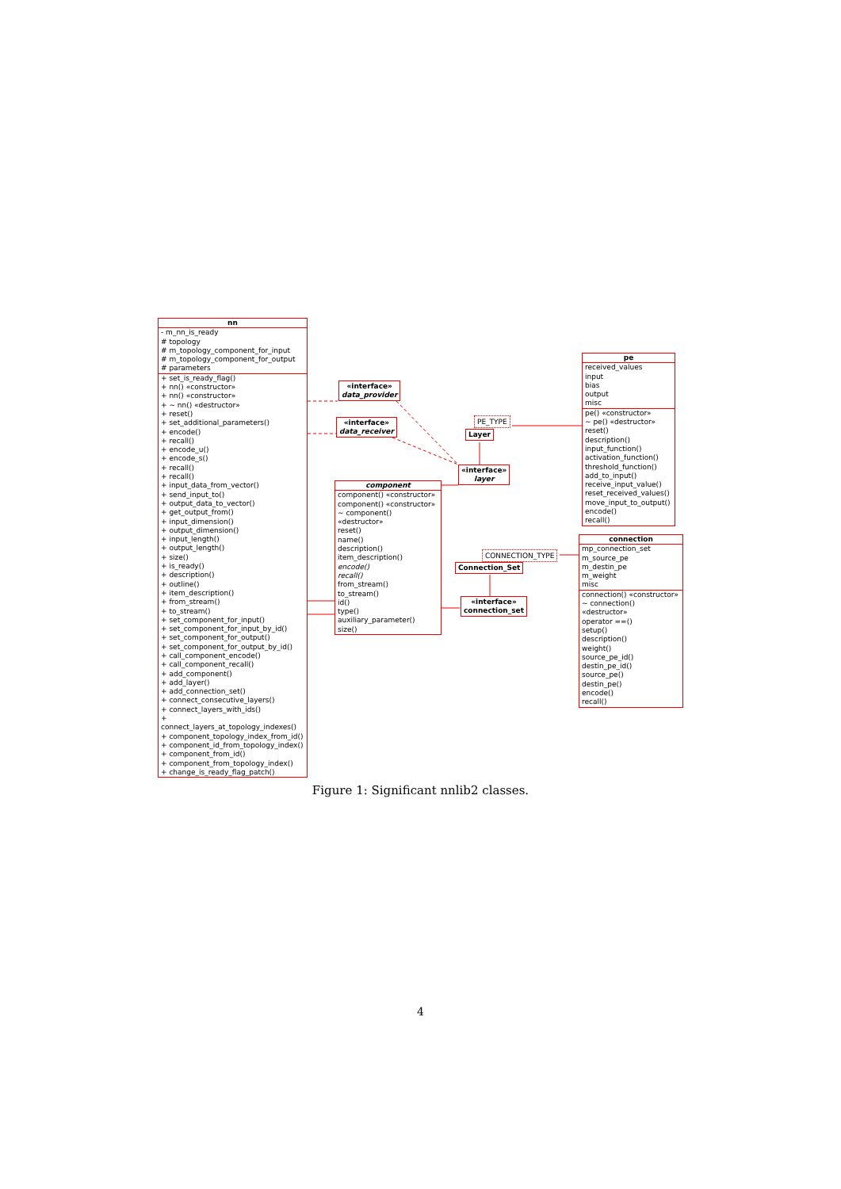nn
- m_nn_is_ready
# topology
# m_topology_component_for_input
# m_topology_component_for_output
# parameters
+ set_is_ready_flag()
+ nn() «constructor»
+ nn() «constructor»
+ ~ nn() «destructor»
+ reset()
+ set_additional_parameters()
+ encode()
+ recall()
+ encode_u()
+ encode_s()
+ recall()
+ recall()
+ input_data_from_vector()
+ send_input_to()
+ output_data_to_vector()
+ get_output_from()
+ input_dimension()
+ output_dimension()
+ input_length()
+ output_length()
+ size()
+ is_ready()
+ description()
+ outline()
+ item_description()
+ from_stream()
+ to_stream()
+ set_component_for_input()
+ set_component_for_input_by_id()
+ set_component_for_output()
+ set_component_for_output_by_id()
+ call_component_encode()
+ call_component_recall()
+ add_component()
+ add_layer()
+ add_connection_set()
+ connect_consecutive_layers()
+ connect_layers_with_ids()
+ connect_layers_at_topology_indexes()
+ component_topology_index_from_id()
+ component_id_from_topology_index()
+ component_from_id()
+ component_from_topology_index()
+ change_is_ready_flag_patch()
«interface»
data_provider
«interface»
data_receiver
PE_TYPE
Layer
«interface»
layer
component
component() «constructor»
component() «constructor»
~ component() «destructor»
reset()
name()
description()
item_description()
encode()
recall()
from_stream()
to_stream()
id()
type()
auxiliary_parameter()
size()
pe
received_values
input
bias
output
misc
pe() «constructor»
~ pe() «destructor»
reset()
description()
input_function()
activation_function()
threshold_function()
add_to_input()
receive_input_value()
reset_received_values()
move_input_to_output()
encode()
recall()
CONNECTION_TYPE
Connection_Set
«interface»
connection_set
connection
mp_connection_set
m_source_pe
m_destin_pe
m_weight
misc
connection() «constructor»
~ connection() «destructor»
operator ==()
setup()
description()
weight()
source_pe_id()
destin_pe_id()
source_pe()
destin_pe()
encode()
recall()
Figure 1: Significant nnlib2 classes.
4